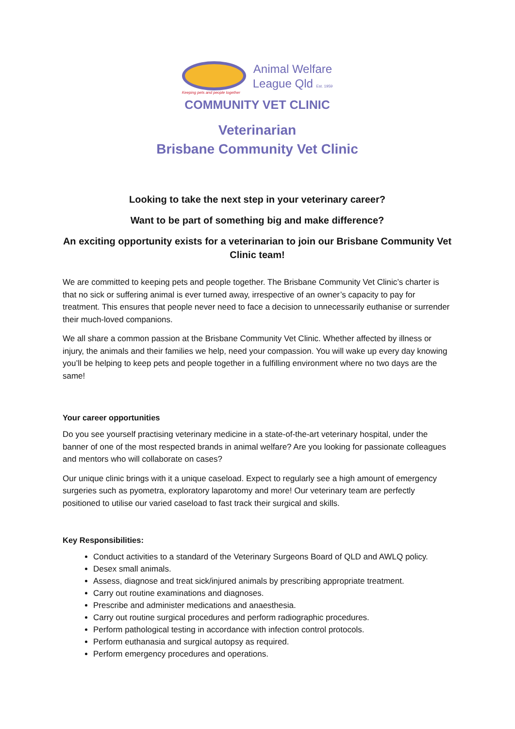Keeping pets and people together
Animal Welfare
League Qld Est. 1959
COMMUNITY VET CLINIC
Veterinarian
Brisbane Community Vet Clinic
Looking to take the next step in your veterinary career?
Want to be part of something big and make difference?
An exciting opportunity exists for a veterinarian to join our Brisbane Community Vet Clinic team!
We are committed to keeping pets and people together. The Brisbane Community Vet Clinic’s charter is that no sick or suffering animal is ever turned away, irrespective of an owner’s capacity to pay for treatment. This ensures that people never need to face a decision to unnecessarily euthanise or surrender their much-loved companions.
We all share a common passion at the Brisbane Community Vet Clinic. Whether affected by illness or injury, the animals and their families we help, need your compassion. You will wake up every day knowing you’ll be helping to keep pets and people together in a fulfilling environment where no two days are the same!
Your career opportunities
Do you see yourself practising veterinary medicine in a state-of-the-art veterinary hospital, under the banner of one of the most respected brands in animal welfare? Are you looking for passionate colleagues and mentors who will collaborate on cases?
Our unique clinic brings with it a unique caseload. Expect to regularly see a high amount of emergency surgeries such as pyometra, exploratory laparotomy and more! Our veterinary team are perfectly positioned to utilise our varied caseload to fast track their surgical and skills.
Key Responsibilities:
Conduct activities to a standard of the Veterinary Surgeons Board of QLD and AWLQ policy.
Desex small animals.
Assess, diagnose and treat sick/injured animals by prescribing appropriate treatment.
Carry out routine examinations and diagnoses.
Prescribe and administer medications and anaesthesia.
Carry out routine surgical procedures and perform radiographic procedures.
Perform pathological testing in accordance with infection control protocols.
Perform euthanasia and surgical autopsy as required.
Perform emergency procedures and operations.